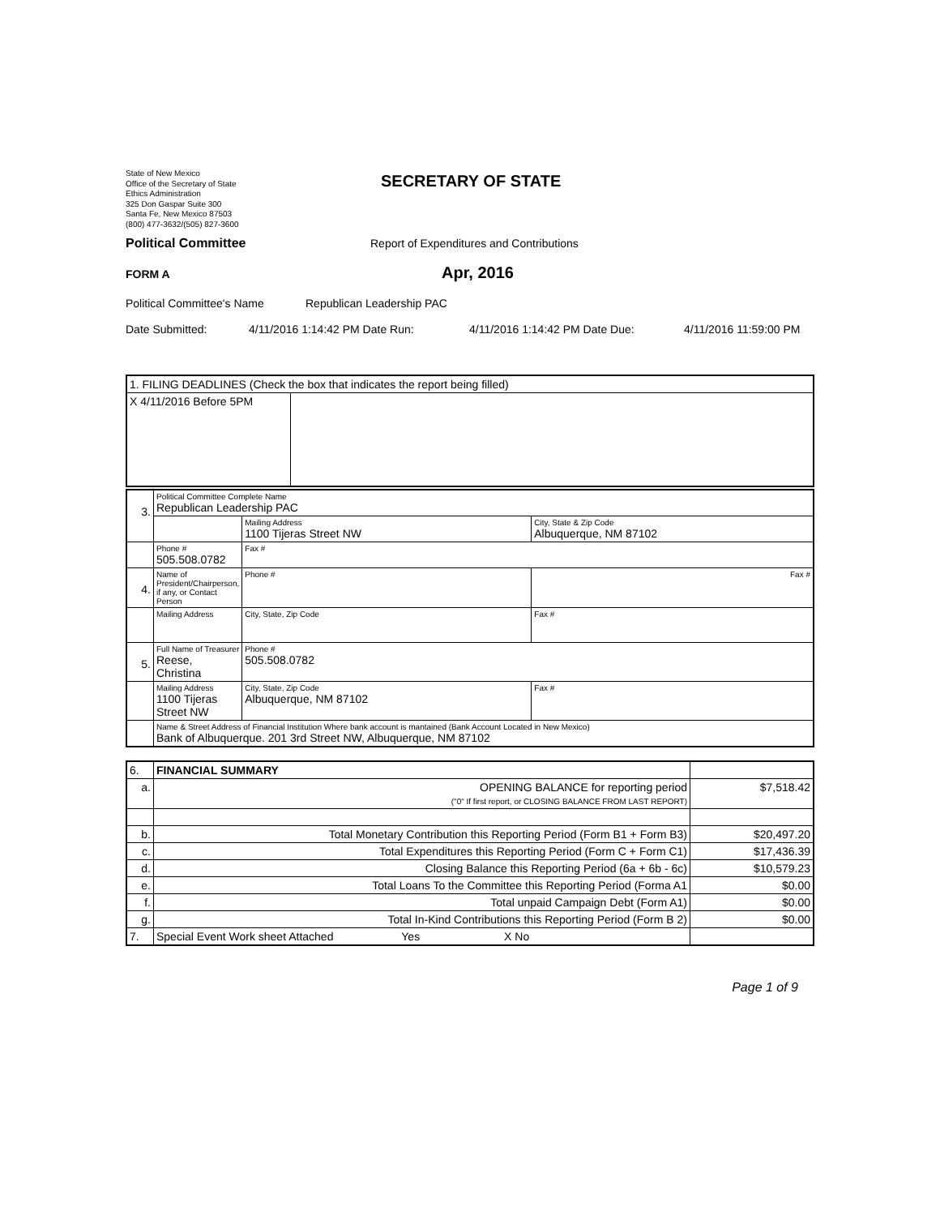State of New Mexico
Office of the Secretary of State
Ethics Administration
325 Don Gaspar Suite 300
Santa Fe, New Mexico 87503
(800) 477-3632/(505) 827-3600
SECRETARY OF STATE
Political Committee Report of Expenditures and Contributions
FORM A Apr, 2016
Political Committee's Name Republican Leadership PAC
Date Submitted: 4/11/2016 1:14:42 PM Date Run: 4/11/2016 1:14:42 PM Date Due: 4/11/2016 11:59:00 PM
| 1. FILING DEADLINES (Check the box that indicates the report being filled) | |
| X 4/11/2016 Before 5PM | |
| 3. | Political Committee Complete Name Republican Leadership PAC | | |
| | | Mailing Address 1100 Tijeras Street NW | City, State & Zip Code Albuquerque, NM 87102 |
| | Phone # 505.508.0782 | Fax # | |
| 4. | Name of President/Chairperson, if any, or Contact Person | Phone # | Fax # |
| | Mailing Address | City, State, Zip Code | Fax # |
| 5. | Full Name of Treasurer Reese, Christina | Phone # 505.508.0782 | |
| | Mailing Address 1100 Tijeras Street NW | City, State, Zip Code Albuquerque, NM 87102 | Fax # |
| | Name & Street Address of Financial Institution Where bank account is mantained (Bank Account Located in New Mexico) Bank of Albuquerque. 201 3rd Street NW, Albuquerque, NM 87102 | | |
| 6. | FINANCIAL SUMMARY | |
| a. | OPENING BALANCE for reporting period ("0" If first report, or CLOSING BALANCE FROM LAST REPORT) | $7,518.42 |
| b. | Total Monetary Contribution this Reporting Period (Form B1 + Form B3) | $20,497.20 |
| c. | Total Expenditures this Reporting Period (Form C + Form C1) | $17,436.39 |
| d. | Closing Balance this Reporting Period (6a + 6b - 6c) | $10,579.23 |
| e. | Total Loans To the Committee this Reporting Period (Forma A1 | $0.00 |
| f. | Total unpaid Campaign Debt (Form A1) | $0.00 |
| g. | Total In-Kind Contributions this Reporting Period (Form B 2) | $0.00 |
| 7. | Special Event Work sheet Attached Yes X No | |
Page 1 of 9